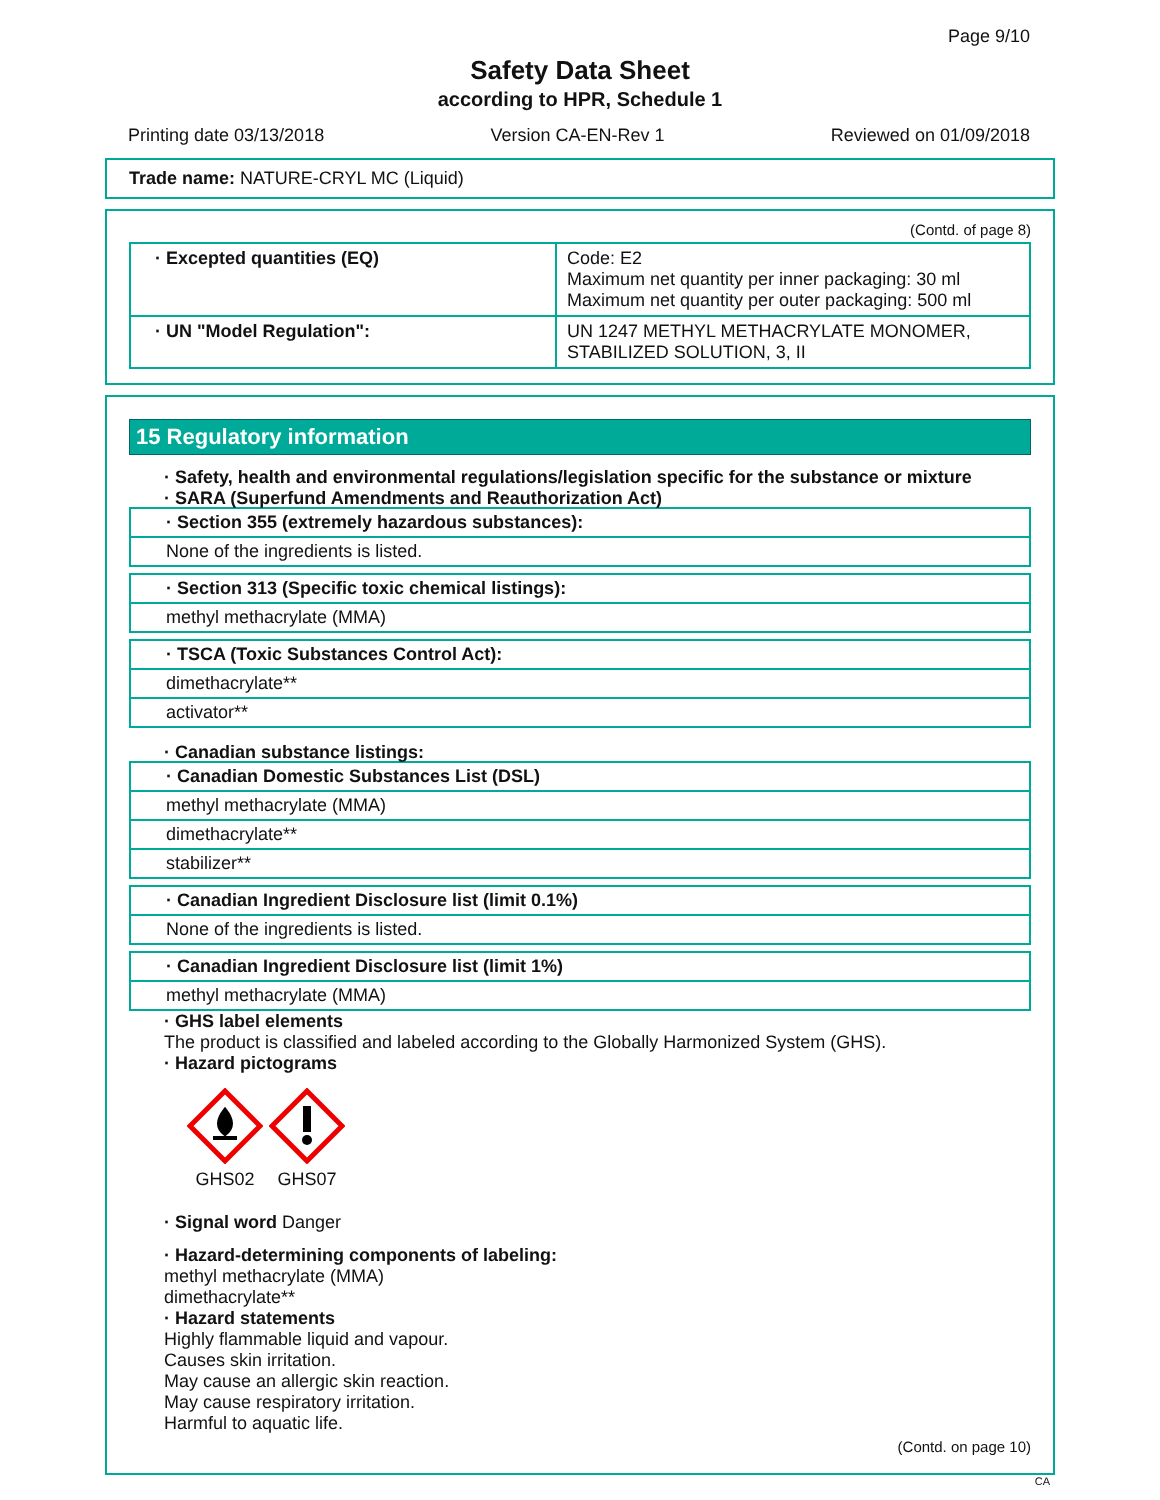Page 9/10
Safety Data Sheet
according to HPR, Schedule 1
Printing date 03/13/2018 Version CA-EN-Rev 1 Reviewed on 01/09/2018
Trade name: NATURE-CRYL MC (Liquid)
(Contd. of page 8)
| · Excepted quantities (EQ) | Code: E2 Maximum net quantity per inner packaging: 30 ml Maximum net quantity per outer packaging: 500 ml |
| · UN "Model Regulation": | UN 1247 METHYL METHACRYLATE MONOMER, STABILIZED SOLUTION, 3, II |
15 Regulatory information
· Safety, health and environmental regulations/legislation specific for the substance or mixture
· SARA (Superfund Amendments and Reauthorization Act)
· Section 355 (extremely hazardous substances):
None of the ingredients is listed.
· Section 313 (Specific toxic chemical listings):
methyl methacrylate (MMA)
· TSCA (Toxic Substances Control Act):
dimethacrylate**
activator**
· Canadian substance listings:
· Canadian Domestic Substances List (DSL)
methyl methacrylate (MMA)
dimethacrylate**
stabilizer**
· Canadian Ingredient Disclosure list (limit 0.1%)
None of the ingredients is listed.
· Canadian Ingredient Disclosure list (limit 1%)
methyl methacrylate (MMA)
· GHS label elements
The product is classified and labeled according to the Globally Harmonized System (GHS).
· Hazard pictograms
GHS02 GHS07
· Signal word Danger
· Hazard-determining components of labeling:
methyl methacrylate (MMA)
dimethacrylate**
· Hazard statements
Highly flammable liquid and vapour.
Causes skin irritation.
May cause an allergic skin reaction.
May cause respiratory irritation.
Harmful to aquatic life.
(Contd. on page 10)
CA